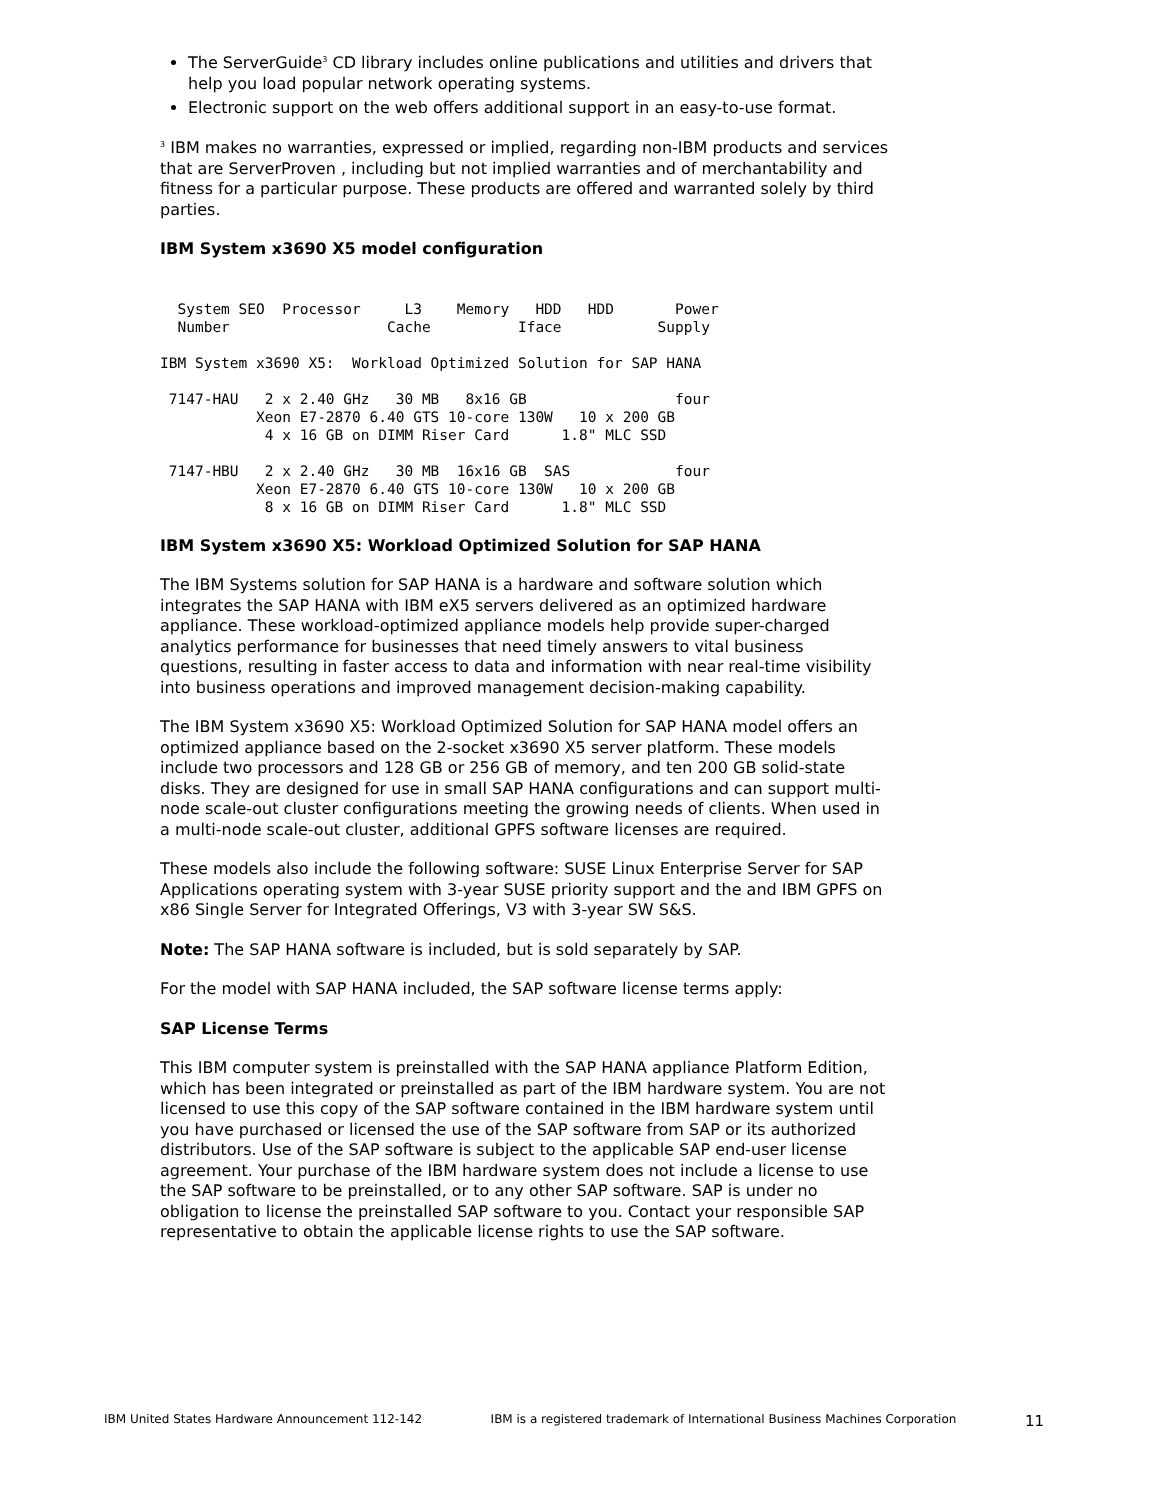The ServerGuide<sup>3</sup> CD library includes online publications and utilities and drivers that help you load popular network operating systems.
Electronic support on the web offers additional support in an easy-to-use format.
<sup>3</sup> IBM makes no warranties, expressed or implied, regarding non-IBM products and services that are ServerProven , including but not implied warranties and of merchantability and fitness for a particular purpose. These products are offered and warranted solely by third parties.
IBM System x3690 X5 model configuration
  System SEO  Processor     L3    Memory   HDD   HDD       Power
  Number                  Cache          Iface           Supply

IBM System x3690 X5:  Workload Optimized Solution for SAP HANA

 7147-HAU   2 x 2.40 GHz   30 MB   8x16 GB                 four
           Xeon E7-2870 6.40 GTS 10-core 130W   10 x 200 GB
            4 x 16 GB on DIMM Riser Card      1.8" MLC SSD

 7147-HBU   2 x 2.40 GHz   30 MB  16x16 GB  SAS            four
           Xeon E7-2870 6.40 GTS 10-core 130W   10 x 200 GB
            8 x 16 GB on DIMM Riser Card      1.8" MLC SSD
IBM System x3690 X5: Workload Optimized Solution for SAP HANA
The IBM Systems solution for SAP HANA is a hardware and software solution which integrates the SAP HANA with IBM eX5 servers delivered as an optimized hardware appliance. These workload-optimized appliance models help provide super-charged analytics performance for businesses that need timely answers to vital business questions, resulting in faster access to data and information with near real-time visibility into business operations and improved management decision-making capability.
The IBM System x3690 X5: Workload Optimized Solution for SAP HANA model offers an optimized appliance based on the 2-socket x3690 X5 server platform. These models include two processors and 128 GB or 256 GB of memory, and ten 200 GB solid-state disks. They are designed for use in small SAP HANA configurations and can support multi-node scale-out cluster configurations meeting the growing needs of clients. When used in a multi-node scale-out cluster, additional GPFS software licenses are required.
These models also include the following software: SUSE Linux Enterprise Server for SAP Applications operating system with 3-year SUSE priority support and the and IBM GPFS on x86 Single Server for Integrated Offerings, V3 with 3-year SW S&S.
Note: The SAP HANA software is included, but is sold separately by SAP.
For the model with SAP HANA included, the SAP software license terms apply:
SAP License Terms
This IBM computer system is preinstalled with the SAP HANA appliance Platform Edition, which has been integrated or preinstalled as part of the IBM hardware system. You are not licensed to use this copy of the SAP software contained in the IBM hardware system until you have purchased or licensed the use of the SAP software from SAP or its authorized distributors. Use of the SAP software is subject to the applicable SAP end-user license agreement. Your purchase of the IBM hardware system does not include a license to use the SAP software to be preinstalled, or to any other SAP software. SAP is under no obligation to license the preinstalled SAP software to you. Contact your responsible SAP representative to obtain the applicable license rights to use the SAP software.
IBM United States Hardware Announcement 112-142 IBM is a registered trademark of International Business Machines Corporation 11